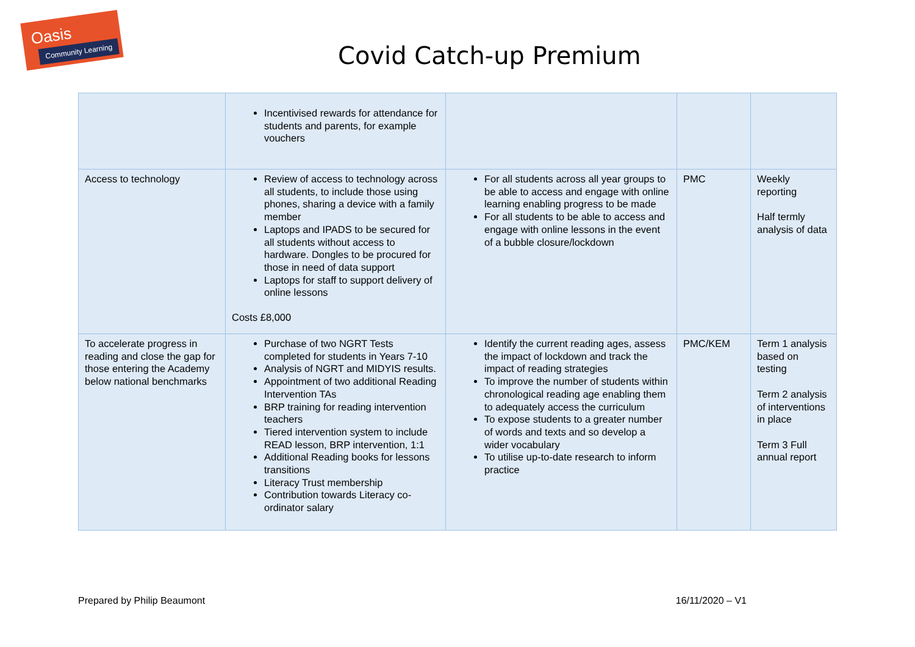Oasis
Community Learning
Covid Catch-up Premium
| | Incentivised rewards for attendance for students and parents, for example vouchers | | | |
| Access to technology | Review of access to technology across all students, to include those using phones, sharing a device with a family member Laptops and IPADS to be secured for all students without access to hardware. Dongles to be procured for those in need of data support Laptops for staff to support delivery of online lessons Costs £8,000 | For all students across all year groups to be able to access and engage with online learning enabling progress to be made For all students to be able to access and engage with online lessons in the event of a bubble closure/lockdown | PMC | Weekly reporting Half termly analysis of data |
| To accelerate progress in reading and close the gap for those entering the Academy below national benchmarks | Purchase of two NGRT Tests completed for students in Years 7-10 Analysis of NGRT and MIDYIS results. Appointment of two additional Reading Intervention TAs BRP training for reading intervention teachers Tiered intervention system to include READ lesson, BRP intervention, 1:1 Additional Reading books for lessons transitions Literacy Trust membership Contribution towards Literacy co-ordinator salary | Identify the current reading ages, assess the impact of lockdown and track the impact of reading strategies To improve the number of students within chronological reading age enabling them to adequately access the curriculum To expose students to a greater number of words and texts and so develop a wider vocabulary To utilise up-to-date research to inform practice | PMC/KEM | Term 1 analysis based on testing Term 2 analysis of interventions in place Term 3 Full annual report |
Prepared by Philip Beaumont 16/11/2020 – V1